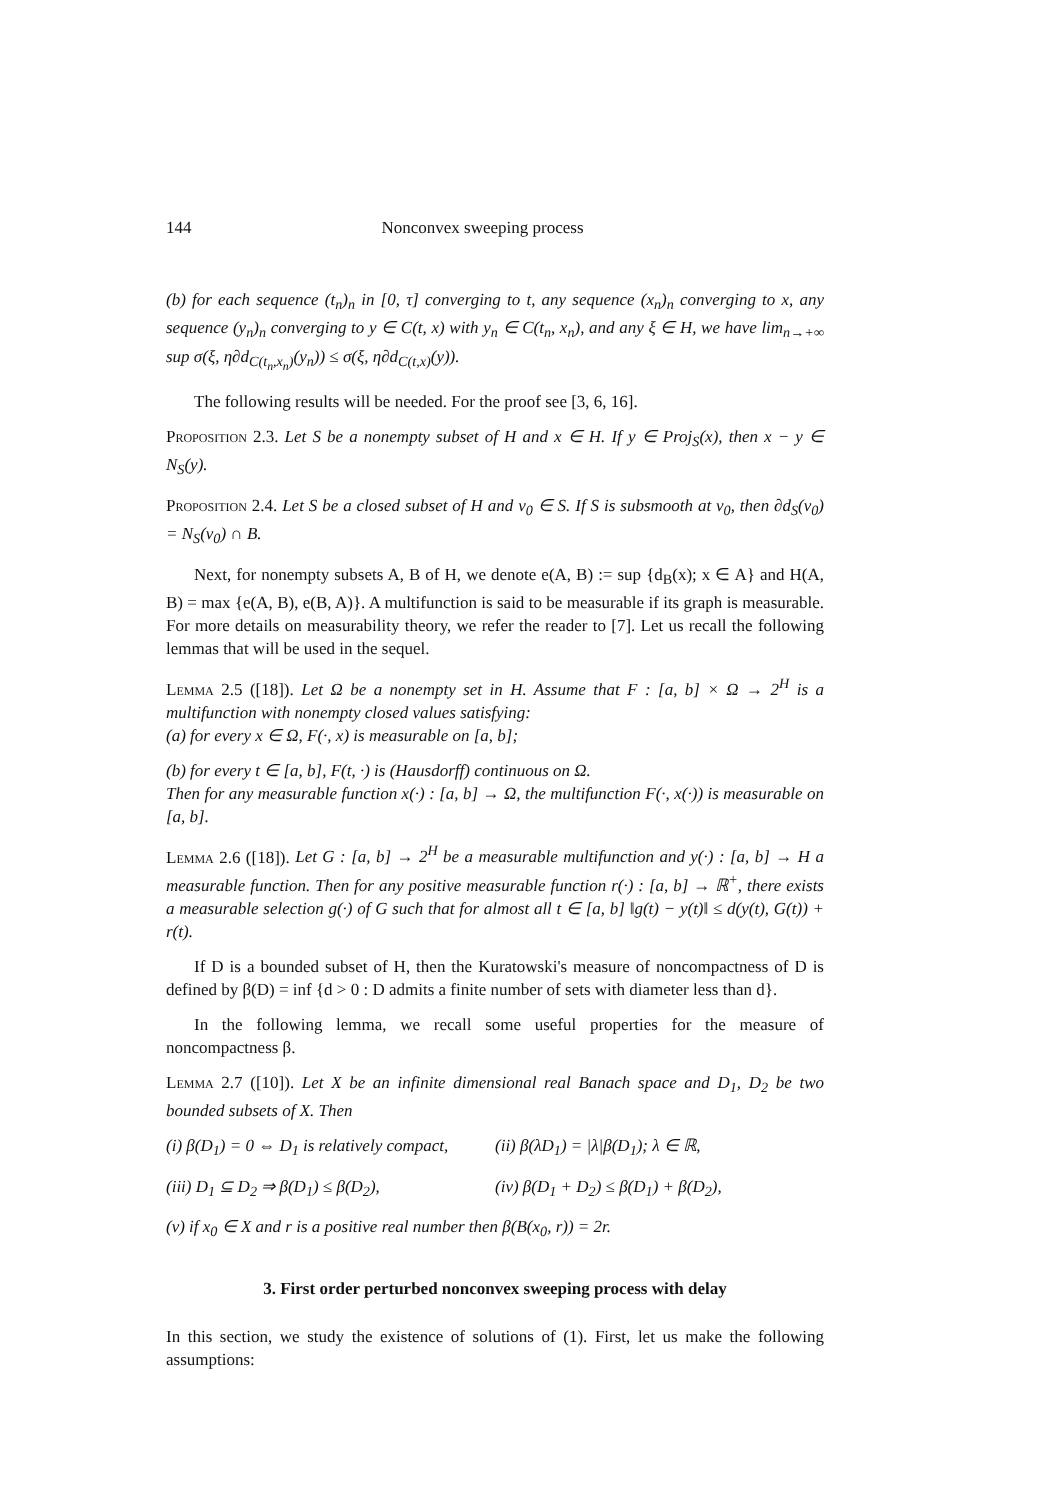144 Nonconvex sweeping process
(b) for each sequence (t<sub>n</sub>)<sub>n</sub> in [0, τ] converging to t, any sequence (x<sub>n</sub>)<sub>n</sub> converging to x, any sequence (y<sub>n</sub>)<sub>n</sub> converging to y ∈ C(t, x) with y<sub>n</sub> ∈ C(t<sub>n</sub>, x<sub>n</sub>), and any ξ ∈ H, we have lim<sub>n→+∞</sub> sup σ(ξ, η∂d<sub>C(t<sub>n</sub>,x<sub>n</sub>)</sub>(y<sub>n</sub>)) ≤ σ(ξ, η∂d<sub>C(t,x)</sub>(y)).
The following results will be needed. For the proof see [3, 6, 16].
Proposition 2.3. Let S be a nonempty subset of H and x ∈ H. If y ∈ Proj<sub>S</sub>(x), then x − y ∈ N<sub>S</sub>(y).
Proposition 2.4. Let S be a closed subset of H and v<sub>0</sub> ∈ S. If S is subsmooth at v<sub>0</sub>, then ∂d<sub>S</sub>(v<sub>0</sub>) = N<sub>S</sub>(v<sub>0</sub>) ∩ B.
Next, for nonempty subsets A, B of H, we denote e(A, B) := sup {d<sub>B</sub>(x); x ∈ A} and H(A, B) = max {e(A, B), e(B, A)}. A multifunction is said to be measurable if its graph is measurable. For more details on measurability theory, we refer the reader to [7]. Let us recall the following lemmas that will be used in the sequel.
Lemma 2.5 ([18]). Let Ω be a nonempty set in H. Assume that F : [a, b] × Ω → 2<sup>H</sup> is a multifunction with nonempty closed values satisfying:
(a) for every x ∈ Ω, F(·, x) is measurable on [a, b];
(b) for every t ∈ [a, b], F(t, ·) is (Hausdorff) continuous on Ω.
Then for any measurable function x(·) : [a, b] → Ω, the multifunction F(·, x(·)) is measurable on [a, b].
Lemma 2.6 ([18]). Let G : [a, b] → 2<sup>H</sup> be a measurable multifunction and y(·) : [a, b] → H a measurable function. Then for any positive measurable function r(·) : [a, b] → ℝ<sup>+</sup>, there exists a measurable selection g(·) of G such that for almost all t ∈ [a, b] ‖g(t) − y(t)‖ ≤ d(y(t), G(t)) + r(t).
If D is a bounded subset of H, then the Kuratowski's measure of noncompactness of D is defined by β(D) = inf {d > 0 : D admits a finite number of sets with diameter less than d}.
In the following lemma, we recall some useful properties for the measure of noncompactness β.
Lemma 2.7 ([10]). Let X be an infinite dimensional real Banach space and D<sub>1</sub>, D<sub>2</sub> be two bounded subsets of X. Then
(i) β(D<sub>1</sub>) = 0 ⇔ D<sub>1</sub> is relatively compact, (ii) β(λD<sub>1</sub>) = |λ|β(D<sub>1</sub>); λ ∈ ℝ,
(iii) D<sub>1</sub> ⊆ D<sub>2</sub> ⇒ β(D<sub>1</sub>) ≤ β(D<sub>2</sub>), (iv) β(D<sub>1</sub> + D<sub>2</sub>) ≤ β(D<sub>1</sub>) + β(D<sub>2</sub>),
(v) if x<sub>0</sub> ∈ X and r is a positive real number then β(B(x<sub>0</sub>, r)) = 2r.
3. First order perturbed nonconvex sweeping process with delay
In this section, we study the existence of solutions of (1). First, let us make the following assumptions: